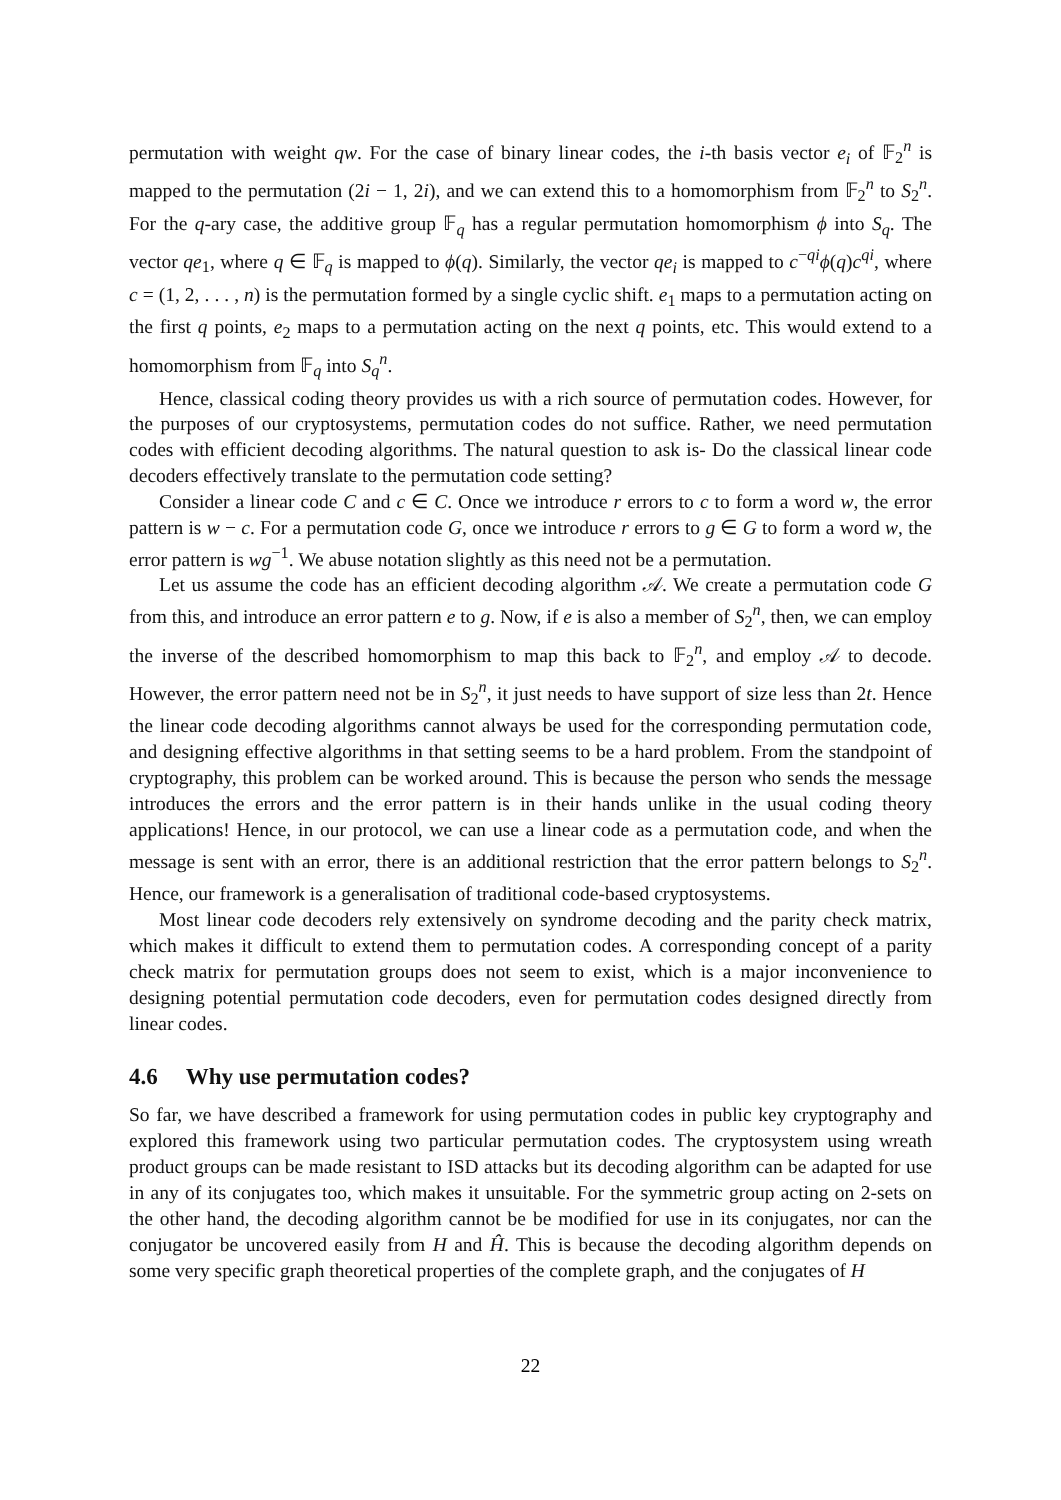permutation with weight qw. For the case of binary linear codes, the i-th basis vector e<sub>i</sub> of 𝔽<sub>2</sub><sup>n</sup> is mapped to the permutation (2i − 1, 2i), and we can extend this to a homomorphism from 𝔽<sub>2</sub><sup>n</sup> to S<sub>2</sub><sup>n</sup>. For the q-ary case, the additive group 𝔽<sub>q</sub> has a regular permutation homomorphism ϕ into S<sub>q</sub>. The vector qe<sub>1</sub>, where q ∈ 𝔽<sub>q</sub> is mapped to ϕ(q). Similarly, the vector qe<sub>i</sub> is mapped to c<sup>−qi</sup>ϕ(q)c<sup>qi</sup>, where c = (1, 2, . . . , n) is the permutation formed by a single cyclic shift. e<sub>1</sub> maps to a permutation acting on the first q points, e<sub>2</sub> maps to a permutation acting on the next q points, etc. This would extend to a homomorphism from 𝔽<sub>q</sub> into S<sub>q</sub><sup>n</sup>.
Hence, classical coding theory provides us with a rich source of permutation codes. However, for the purposes of our cryptosystems, permutation codes do not suffice. Rather, we need permutation codes with efficient decoding algorithms. The natural question to ask is- Do the classical linear code decoders effectively translate to the permutation code setting?
Consider a linear code C and c ∈ C. Once we introduce r errors to c to form a word w, the error pattern is w − c. For a permutation code G, once we introduce r errors to g ∈ G to form a word w, the error pattern is wg<sup>−1</sup>. We abuse notation slightly as this need not be a permutation.
Let us assume the code has an efficient decoding algorithm 𝒜. We create a permutation code G from this, and introduce an error pattern e to g. Now, if e is also a member of S<sub>2</sub><sup>n</sup>, then, we can employ the inverse of the described homomorphism to map this back to 𝔽<sub>2</sub><sup>n</sup>, and employ 𝒜 to decode. However, the error pattern need not be in S<sub>2</sub><sup>n</sup>, it just needs to have support of size less than 2t. Hence the linear code decoding algorithms cannot always be used for the corresponding permutation code, and designing effective algorithms in that setting seems to be a hard problem. From the standpoint of cryptography, this problem can be worked around. This is because the person who sends the message introduces the errors and the error pattern is in their hands unlike in the usual coding theory applications! Hence, in our protocol, we can use a linear code as a permutation code, and when the message is sent with an error, there is an additional restriction that the error pattern belongs to S<sub>2</sub><sup>n</sup>. Hence, our framework is a generalisation of traditional code-based cryptosystems.
Most linear code decoders rely extensively on syndrome decoding and the parity check matrix, which makes it difficult to extend them to permutation codes. A corresponding concept of a parity check matrix for permutation groups does not seem to exist, which is a major inconvenience to designing potential permutation code decoders, even for permutation codes designed directly from linear codes.
4.6 Why use permutation codes?
So far, we have described a framework for using permutation codes in public key cryptography and explored this framework using two particular permutation codes. The cryptosystem using wreath product groups can be made resistant to ISD attacks but its decoding algorithm can be adapted for use in any of its conjugates too, which makes it unsuitable. For the symmetric group acting on 2-sets on the other hand, the decoding algorithm cannot be be modified for use in its conjugates, nor can the conjugator be uncovered easily from H and Ĥ. This is because the decoding algorithm depends on some very specific graph theoretical properties of the complete graph, and the conjugates of H
22